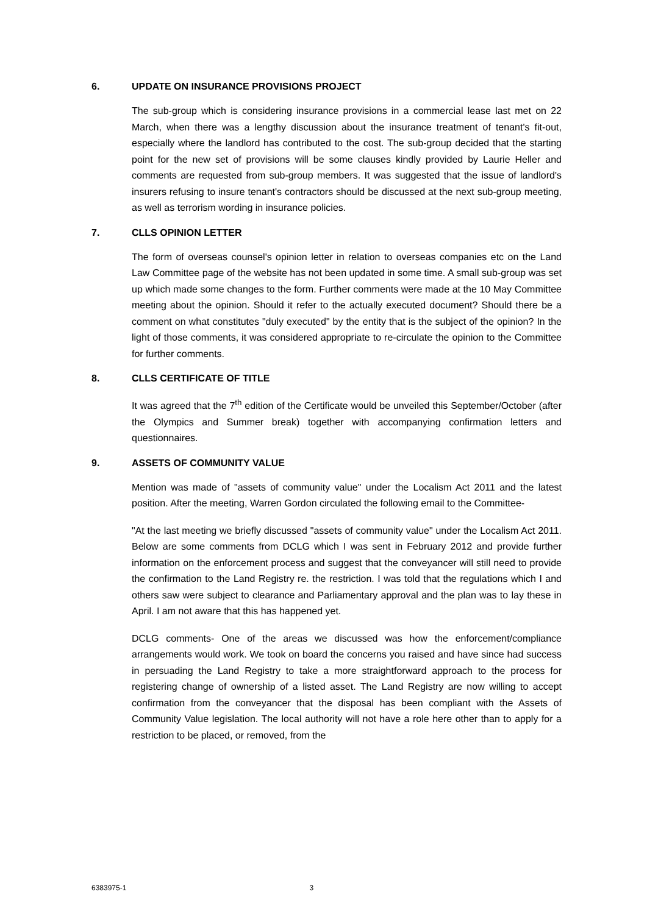6. UPDATE ON INSURANCE PROVISIONS PROJECT
The sub-group which is considering insurance provisions in a commercial lease last met on 22 March, when there was a lengthy discussion about the insurance treatment of tenant's fit-out, especially where the landlord has contributed to the cost. The sub-group decided that the starting point for the new set of provisions will be some clauses kindly provided by Laurie Heller and comments are requested from sub-group members. It was suggested that the issue of landlord's insurers refusing to insure tenant's contractors should be discussed at the next sub-group meeting, as well as terrorism wording in insurance policies.
7. CLLS OPINION LETTER
The form of overseas counsel's opinion letter in relation to overseas companies etc on the Land Law Committee page of the website has not been updated in some time. A small sub-group was set up which made some changes to the form. Further comments were made at the 10 May Committee meeting about the opinion. Should it refer to the actually executed document? Should there be a comment on what constitutes "duly executed" by the entity that is the subject of the opinion? In the light of those comments, it was considered appropriate to re-circulate the opinion to the Committee for further comments.
8. CLLS CERTIFICATE OF TITLE
It was agreed that the 7<sup>th</sup> edition of the Certificate would be unveiled this September/October (after the Olympics and Summer break) together with accompanying confirmation letters and questionnaires.
9. ASSETS OF COMMUNITY VALUE
Mention was made of "assets of community value" under the Localism Act 2011 and the latest position. After the meeting, Warren Gordon circulated the following email to the Committee-
"At the last meeting we briefly discussed "assets of community value" under the Localism Act 2011. Below are some comments from DCLG which I was sent in February 2012 and provide further information on the enforcement process and suggest that the conveyancer will still need to provide the confirmation to the Land Registry re. the restriction. I was told that the regulations which I and others saw were subject to clearance and Parliamentary approval and the plan was to lay these in April. I am not aware that this has happened yet.
DCLG comments- One of the areas we discussed was how the enforcement/compliance arrangements would work. We took on board the concerns you raised and have since had success in persuading the Land Registry to take a more straightforward approach to the process for registering change of ownership of a listed asset. The Land Registry are now willing to accept confirmation from the conveyancer that the disposal has been compliant with the Assets of Community Value legislation. The local authority will not have a role here other than to apply for a restriction to be placed, or removed, from the
6383975-1 3